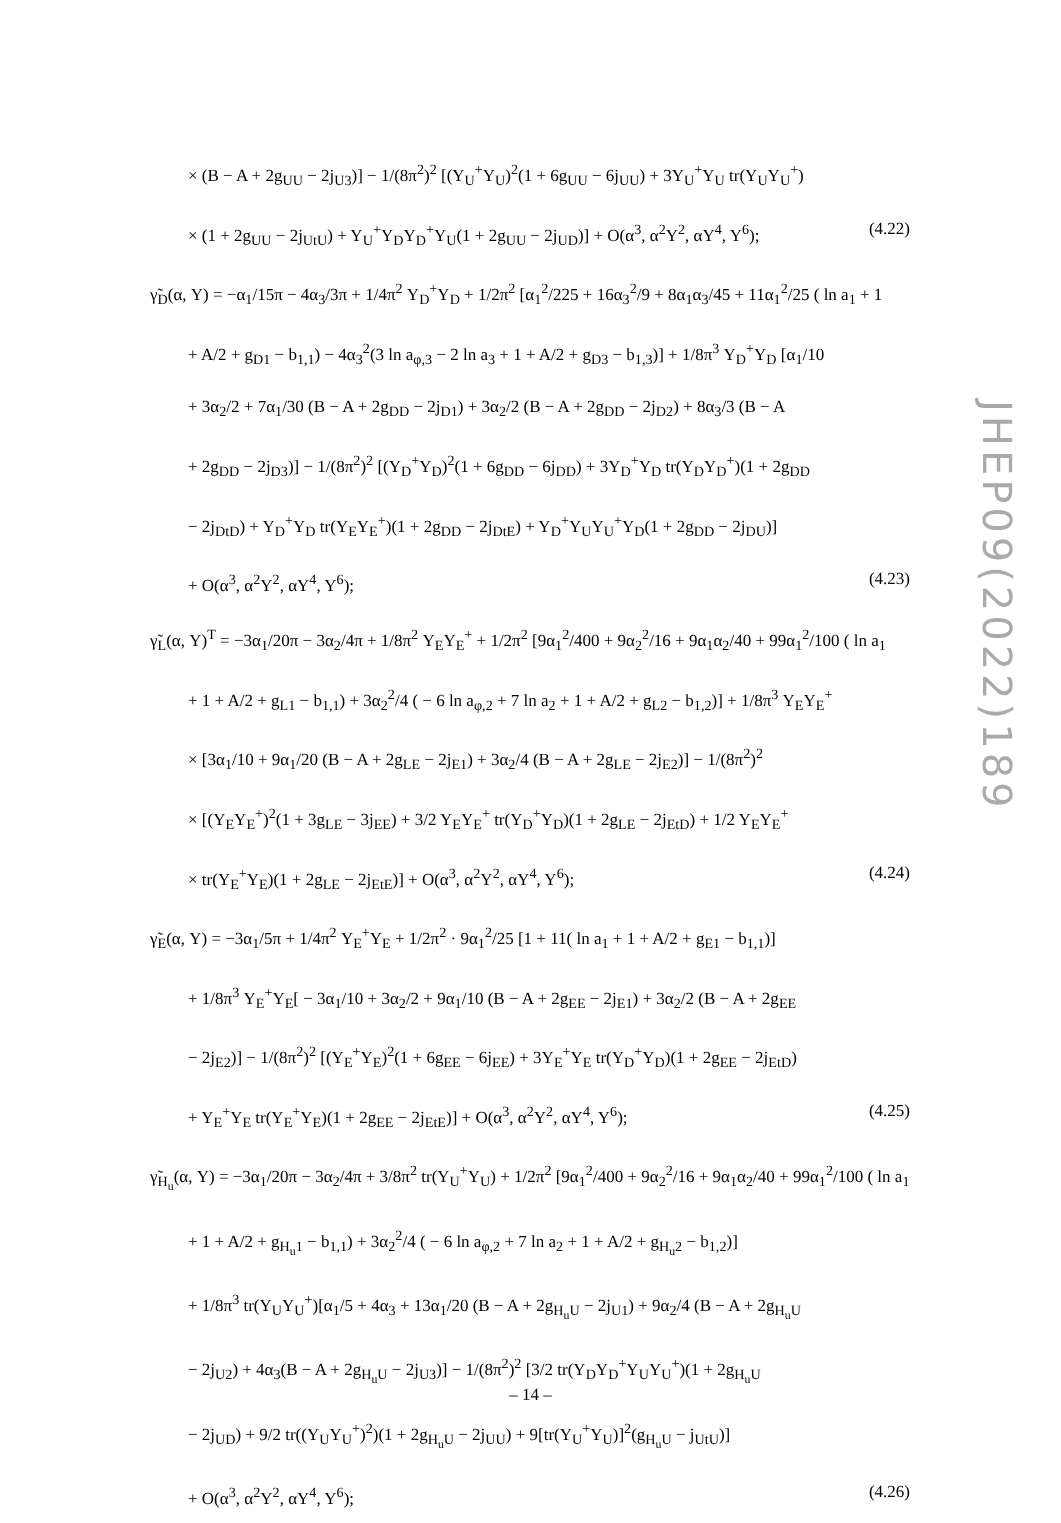× (B − A + 2g<sub>UU</sub> − 2j<sub>U3</sub>)] − 1/(8π<sup>2</sup>)<sup>2</sup> [(Y<sub>U</sub><sup>+</sup>Y<sub>U</sub>)<sup>2</sup>(1 + 6g<sub>UU</sub> − 6j<sub>UU</sub>) + 3Y<sub>U</sub><sup>+</sup>Y<sub>U</sub> tr(Y<sub>U</sub>Y<sub>U</sub><sup>+</sup>)
× (1 + 2g<sub>UU</sub> − 2j<sub>UtU</sub>) + Y<sub>U</sub><sup>+</sup>Y<sub>D</sub>Y<sub>D</sub><sup>+</sup>Y<sub>U</sub>(1 + 2g<sub>UU</sub> − 2j<sub>UD</sub>)] + O(α<sup>3</sup>, α<sup>2</sup>Y<sup>2</sup>, αY<sup>4</sup>, Y<sup>6</sup>); (4.22)
γ̃<sub>D</sub>(α, Y) = −α<sub>1</sub>/15π − 4α<sub>3</sub>/3π + 1/4π<sup>2</sup> Y<sub>D</sub><sup>+</sup>Y<sub>D</sub> + 1/2π<sup>2</sup> [α<sub>1</sub><sup>2</sup>/225 + 16α<sub>3</sub><sup>2</sup>/9 + 8α<sub>1</sub>α<sub>3</sub>/45 + 11α<sub>1</sub><sup>2</sup>/25 ( ln a<sub>1</sub> + 1
+ A/2 + g<sub>D1</sub> − b<sub>1,1</sub>) − 4α<sub>3</sub><sup>2</sup>(3 ln a<sub>φ,3</sub> − 2 ln a<sub>3</sub> + 1 + A/2 + g<sub>D3</sub> − b<sub>1,3</sub>)] + 1/8π<sup>3</sup> Y<sub>D</sub><sup>+</sup>Y<sub>D</sub> [α<sub>1</sub>/10
+ 3α<sub>2</sub>/2 + 7α<sub>1</sub>/30 (B − A + 2g<sub>DD</sub> − 2j<sub>D1</sub>) + 3α<sub>2</sub>/2 (B − A + 2g<sub>DD</sub> − 2j<sub>D2</sub>) + 8α<sub>3</sub>/3 (B − A
+ 2g<sub>DD</sub> − 2j<sub>D3</sub>)] − 1/(8π<sup>2</sup>)<sup>2</sup> [(Y<sub>D</sub><sup>+</sup>Y<sub>D</sub>)<sup>2</sup>(1 + 6g<sub>DD</sub> − 6j<sub>DD</sub>) + 3Y<sub>D</sub><sup>+</sup>Y<sub>D</sub> tr(Y<sub>D</sub>Y<sub>D</sub><sup>+</sup>)(1 + 2g<sub>DD</sub>
− 2j<sub>DtD</sub>) + Y<sub>D</sub><sup>+</sup>Y<sub>D</sub> tr(Y<sub>E</sub>Y<sub>E</sub><sup>+</sup>)(1 + 2g<sub>DD</sub> − 2j<sub>DtE</sub>) + Y<sub>D</sub><sup>+</sup>Y<sub>U</sub>Y<sub>U</sub><sup>+</sup>Y<sub>D</sub>(1 + 2g<sub>DD</sub> − 2j<sub>DU</sub>)]
+ O(α<sup>3</sup>, α<sup>2</sup>Y<sup>2</sup>, αY<sup>4</sup>, Y<sup>6</sup>); (4.23)
γ̃<sub>L</sub>(α, Y)<sup>T</sup> = −3α<sub>1</sub>/20π − 3α<sub>2</sub>/4π + 1/8π<sup>2</sup> Y<sub>E</sub>Y<sub>E</sub><sup>+</sup> + 1/2π<sup>2</sup> [9α<sub>1</sub><sup>2</sup>/400 + 9α<sub>2</sub><sup>2</sup>/16 + 9α<sub>1</sub>α<sub>2</sub>/40 + 99α<sub>1</sub><sup>2</sup>/100 ( ln a<sub>1</sub>
+ 1 + A/2 + g<sub>L1</sub> − b<sub>1,1</sub>) + 3α<sub>2</sub><sup>2</sup>/4 ( − 6 ln a<sub>φ,2</sub> + 7 ln a<sub>2</sub> + 1 + A/2 + g<sub>L2</sub> − b<sub>1,2</sub>)] + 1/8π<sup>3</sup> Y<sub>E</sub>Y<sub>E</sub><sup>+</sup>
× [3α<sub>1</sub>/10 + 9α<sub>1</sub>/20 (B − A + 2g<sub>LE</sub> − 2j<sub>E1</sub>) + 3α<sub>2</sub>/4 (B − A + 2g<sub>LE</sub> − 2j<sub>E2</sub>)] − 1/(8π<sup>2</sup>)<sup>2</sup>
× [(Y<sub>E</sub>Y<sub>E</sub><sup>+</sup>)<sup>2</sup>(1 + 3g<sub>LE</sub> − 3j<sub>EE</sub>) + 3/2 Y<sub>E</sub>Y<sub>E</sub><sup>+</sup> tr(Y<sub>D</sub><sup>+</sup>Y<sub>D</sub>)(1 + 2g<sub>LE</sub> − 2j<sub>EtD</sub>) + 1/2 Y<sub>E</sub>Y<sub>E</sub><sup>+</sup>
× tr(Y<sub>E</sub><sup>+</sup>Y<sub>E</sub>)(1 + 2g<sub>LE</sub> − 2j<sub>EtE</sub>)] + O(α<sup>3</sup>, α<sup>2</sup>Y<sup>2</sup>, αY<sup>4</sup>, Y<sup>6</sup>); (4.24)
γ̃<sub>E</sub>(α, Y) = −3α<sub>1</sub>/5π + 1/4π<sup>2</sup> Y<sub>E</sub><sup>+</sup>Y<sub>E</sub> + 1/2π<sup>2</sup> · 9α<sub>1</sub><sup>2</sup>/25 [1 + 11( ln a<sub>1</sub> + 1 + A/2 + g<sub>E1</sub> − b<sub>1,1</sub>)]
+ 1/8π<sup>3</sup> Y<sub>E</sub><sup>+</sup>Y<sub>E</sub>[ − 3α<sub>1</sub>/10 + 3α<sub>2</sub>/2 + 9α<sub>1</sub>/10 (B − A + 2g<sub>EE</sub> − 2j<sub>E1</sub>) + 3α<sub>2</sub>/2 (B − A + 2g<sub>EE</sub>
− 2j<sub>E2</sub>)] − 1/(8π<sup>2</sup>)<sup>2</sup> [(Y<sub>E</sub><sup>+</sup>Y<sub>E</sub>)<sup>2</sup>(1 + 6g<sub>EE</sub> − 6j<sub>EE</sub>) + 3Y<sub>E</sub><sup>+</sup>Y<sub>E</sub> tr(Y<sub>D</sub><sup>+</sup>Y<sub>D</sub>)(1 + 2g<sub>EE</sub> − 2j<sub>EtD</sub>)
+ Y<sub>E</sub><sup>+</sup>Y<sub>E</sub> tr(Y<sub>E</sub><sup>+</sup>Y<sub>E</sub>)(1 + 2g<sub>EE</sub> − 2j<sub>EtE</sub>)] + O(α<sup>3</sup>, α<sup>2</sup>Y<sup>2</sup>, αY<sup>4</sup>, Y<sup>6</sup>); (4.25)
γ̃<sub>H<sub>u</sub></sub>(α, Y) = −3α<sub>1</sub>/20π − 3α<sub>2</sub>/4π + 3/8π<sup>2</sup> tr(Y<sub>U</sub><sup>+</sup>Y<sub>U</sub>) + 1/2π<sup>2</sup> [9α<sub>1</sub><sup>2</sup>/400 + 9α<sub>2</sub><sup>2</sup>/16 + 9α<sub>1</sub>α<sub>2</sub>/40 + 99α<sub>1</sub><sup>2</sup>/100 ( ln a<sub>1</sub>
+ 1 + A/2 + g<sub>H<sub>u</sub>1</sub> − b<sub>1,1</sub>) + 3α<sub>2</sub><sup>2</sup>/4 ( − 6 ln a<sub>φ,2</sub> + 7 ln a<sub>2</sub> + 1 + A/2 + g<sub>H<sub>u</sub>2</sub> − b<sub>1,2</sub>)]
+ 1/8π<sup>3</sup> tr(Y<sub>U</sub>Y<sub>U</sub><sup>+</sup>)[α<sub>1</sub>/5 + 4α<sub>3</sub> + 13α<sub>1</sub>/20 (B − A + 2g<sub>H<sub>u</sub>U</sub> − 2j<sub>U1</sub>) + 9α<sub>2</sub>/4 (B − A + 2g<sub>H<sub>u</sub>U</sub>
− 2j<sub>U2</sub>) + 4α<sub>3</sub>(B − A + 2g<sub>H<sub>u</sub>U</sub> − 2j<sub>U3</sub>)] − 1/(8π<sup>2</sup>)<sup>2</sup> [3/2 tr(Y<sub>D</sub>Y<sub>D</sub><sup>+</sup>Y<sub>U</sub>Y<sub>U</sub><sup>+</sup>)(1 + 2g<sub>H<sub>u</sub>U</sub>
− 2j<sub>UD</sub>) + 9/2 tr((Y<sub>U</sub>Y<sub>U</sub><sup>+</sup>)<sup>2</sup>)(1 + 2g<sub>H<sub>u</sub>U</sub> − 2j<sub>UU</sub>) + 9[tr(Y<sub>U</sub><sup>+</sup>Y<sub>U</sub>)]<sup>2</sup>(g<sub>H<sub>u</sub>U</sub> − j<sub>UtU</sub>)]
+ O(α<sup>3</sup>, α<sup>2</sup>Y<sup>2</sup>, αY<sup>4</sup>, Y<sup>6</sup>); (4.26)
JHEP09(2022)189
– 14 –